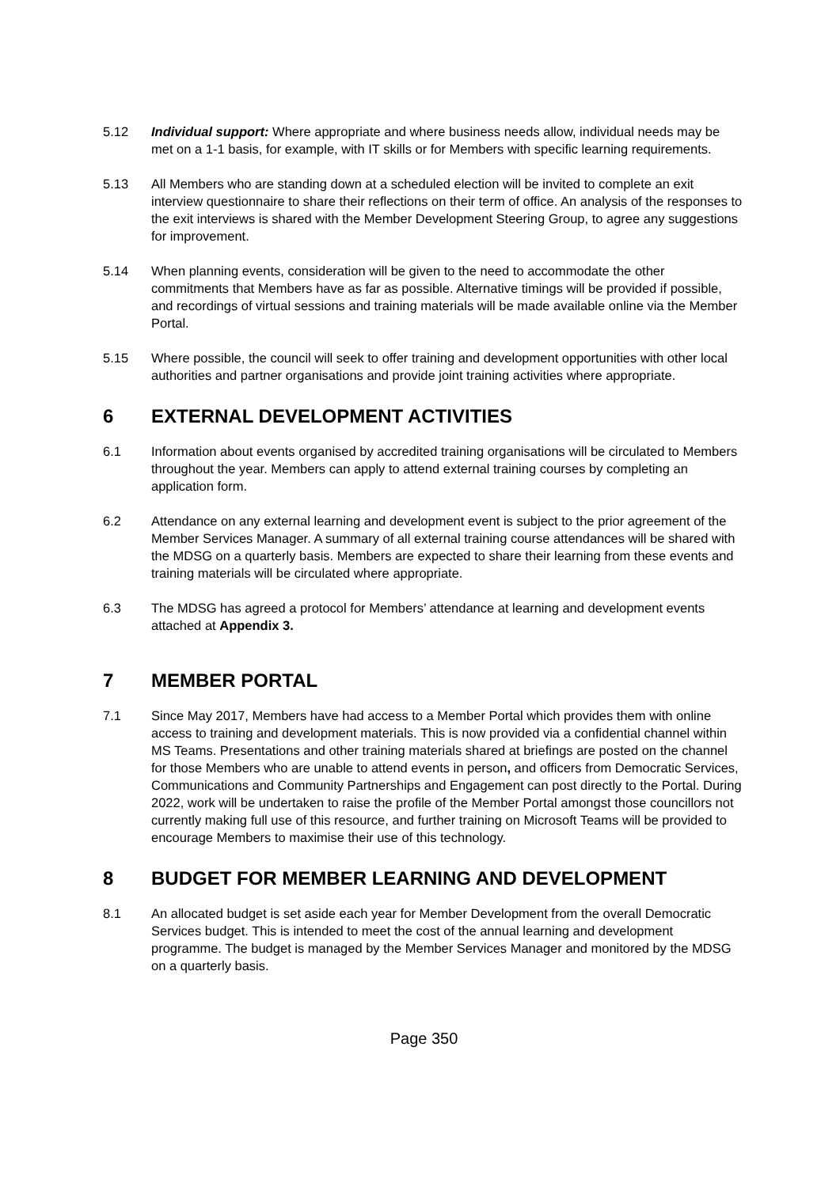5.12 Individual support: Where appropriate and where business needs allow, individual needs may be met on a 1-1 basis, for example, with IT skills or for Members with specific learning requirements.
5.13 All Members who are standing down at a scheduled election will be invited to complete an exit interview questionnaire to share their reflections on their term of office. An analysis of the responses to the exit interviews is shared with the Member Development Steering Group, to agree any suggestions for improvement.
5.14 When planning events, consideration will be given to the need to accommodate the other commitments that Members have as far as possible. Alternative timings will be provided if possible, and recordings of virtual sessions and training materials will be made available online via the Member Portal.
5.15 Where possible, the council will seek to offer training and development opportunities with other local authorities and partner organisations and provide joint training activities where appropriate.
6 EXTERNAL DEVELOPMENT ACTIVITIES
6.1 Information about events organised by accredited training organisations will be circulated to Members throughout the year. Members can apply to attend external training courses by completing an application form.
6.2 Attendance on any external learning and development event is subject to the prior agreement of the Member Services Manager. A summary of all external training course attendances will be shared with the MDSG on a quarterly basis. Members are expected to share their learning from these events and training materials will be circulated where appropriate.
6.3 The MDSG has agreed a protocol for Members’ attendance at learning and development events attached at Appendix 3.
7 MEMBER PORTAL
7.1 Since May 2017, Members have had access to a Member Portal which provides them with online access to training and development materials. This is now provided via a confidential channel within MS Teams. Presentations and other training materials shared at briefings are posted on the channel for those Members who are unable to attend events in person, and officers from Democratic Services, Communications and Community Partnerships and Engagement can post directly to the Portal. During 2022, work will be undertaken to raise the profile of the Member Portal amongst those councillors not currently making full use of this resource, and further training on Microsoft Teams will be provided to encourage Members to maximise their use of this technology.
8 BUDGET FOR MEMBER LEARNING AND DEVELOPMENT
8.1 An allocated budget is set aside each year for Member Development from the overall Democratic Services budget. This is intended to meet the cost of the annual learning and development programme. The budget is managed by the Member Services Manager and monitored by the MDSG on a quarterly basis.
Page 350